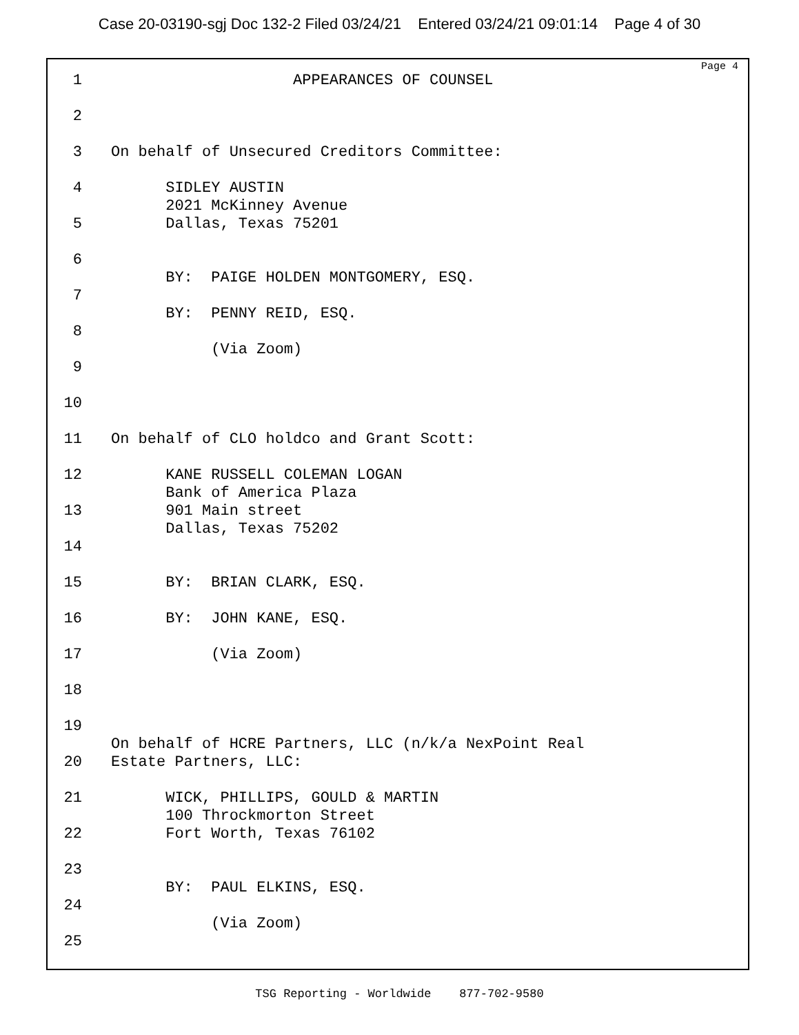Case 20-03190-sgj Doc 132-2 Filed 03/24/21 Entered 03/24/21 09:01:14 Page 4 of 30
Page 4
1 APPEARANCES OF COUNSEL
2
3 On behalf of Unsecured Creditors Committee:
4 SIDLEY AUSTIN
2021 McKinney Avenue
5 Dallas, Texas 75201
6
BY: PAIGE HOLDEN MONTGOMERY, ESQ.
7
BY: PENNY REID, ESQ.
8
(Via Zoom)
9
10
11 On behalf of CLO holdco and Grant Scott:
12 KANE RUSSELL COLEMAN LOGAN
Bank of America Plaza
13 901 Main street
Dallas, Texas 75202
14
15 BY: BRIAN CLARK, ESQ.
16 BY: JOHN KANE, ESQ.
17 (Via Zoom)
18
19
On behalf of HCRE Partners, LLC (n/k/a NexPoint Real
20 Estate Partners, LLC:
21 WICK, PHILLIPS, GOULD & MARTIN
100 Throckmorton Street
22 Fort Worth, Texas 76102
23
BY: PAUL ELKINS, ESQ.
24
(Via Zoom)
25
TSG Reporting - Worldwide 877-702-9580